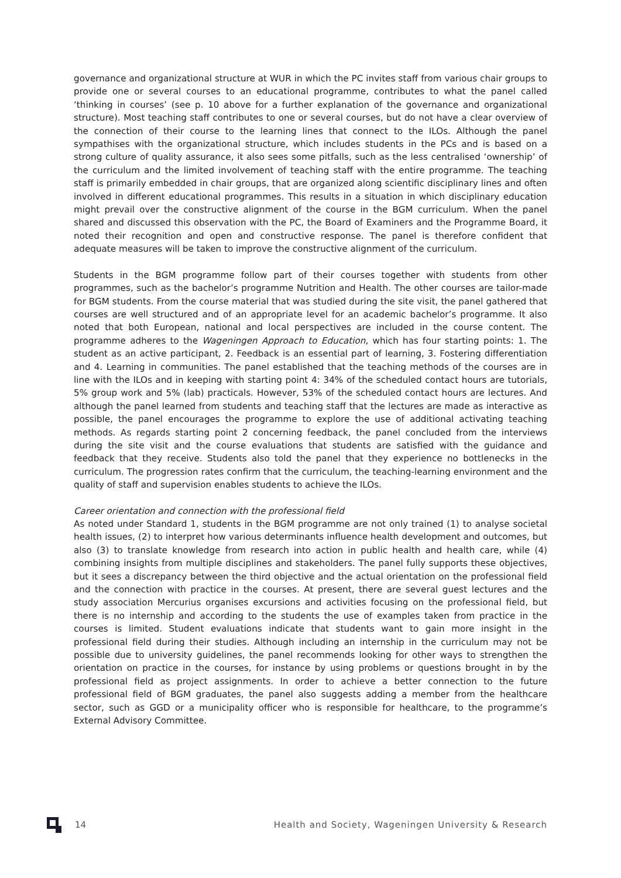governance and organizational structure at WUR in which the PC invites staff from various chair groups to provide one or several courses to an educational programme, contributes to what the panel called ‘thinking in courses’ (see p. 10 above for a further explanation of the governance and organizational structure). Most teaching staff contributes to one or several courses, but do not have a clear overview of the connection of their course to the learning lines that connect to the ILOs. Although the panel sympathises with the organizational structure, which includes students in the PCs and is based on a strong culture of quality assurance, it also sees some pitfalls, such as the less centralised ‘ownership’ of the curriculum and the limited involvement of teaching staff with the entire programme. The teaching staff is primarily embedded in chair groups, that are organized along scientific disciplinary lines and often involved in different educational programmes. This results in a situation in which disciplinary education might prevail over the constructive alignment of the course in the BGM curriculum. When the panel shared and discussed this observation with the PC, the Board of Examiners and the Programme Board, it noted their recognition and open and constructive response. The panel is therefore confident that adequate measures will be taken to improve the constructive alignment of the curriculum.
Students in the BGM programme follow part of their courses together with students from other programmes, such as the bachelor’s programme Nutrition and Health. The other courses are tailor-made for BGM students. From the course material that was studied during the site visit, the panel gathered that courses are well structured and of an appropriate level for an academic bachelor’s programme. It also noted that both European, national and local perspectives are included in the course content. The programme adheres to the Wageningen Approach to Education, which has four starting points: 1. The student as an active participant, 2. Feedback is an essential part of learning, 3. Fostering differentiation and 4. Learning in communities. The panel established that the teaching methods of the courses are in line with the ILOs and in keeping with starting point 4: 34% of the scheduled contact hours are tutorials, 5% group work and 5% (lab) practicals. However, 53% of the scheduled contact hours are lectures. And although the panel learned from students and teaching staff that the lectures are made as interactive as possible, the panel encourages the programme to explore the use of additional activating teaching methods. As regards starting point 2 concerning feedback, the panel concluded from the interviews during the site visit and the course evaluations that students are satisfied with the guidance and feedback that they receive. Students also told the panel that they experience no bottlenecks in the curriculum. The progression rates confirm that the curriculum, the teaching-learning environment and the quality of staff and supervision enables students to achieve the ILOs.
Career orientation and connection with the professional field
As noted under Standard 1, students in the BGM programme are not only trained (1) to analyse societal health issues, (2) to interpret how various determinants influence health development and outcomes, but also (3) to translate knowledge from research into action in public health and health care, while (4) combining insights from multiple disciplines and stakeholders. The panel fully supports these objectives, but it sees a discrepancy between the third objective and the actual orientation on the professional field and the connection with practice in the courses. At present, there are several guest lectures and the study association Mercurius organises excursions and activities focusing on the professional field, but there is no internship and according to the students the use of examples taken from practice in the courses is limited. Student evaluations indicate that students want to gain more insight in the professional field during their studies. Although including an internship in the curriculum may not be possible due to university guidelines, the panel recommends looking for other ways to strengthen the orientation on practice in the courses, for instance by using problems or questions brought in by the professional field as project assignments. In order to achieve a better connection to the future professional field of BGM graduates, the panel also suggests adding a member from the healthcare sector, such as GGD or a municipality officer who is responsible for healthcare, to the programme’s External Advisory Committee.
14 Health and Society, Wageningen University & Research